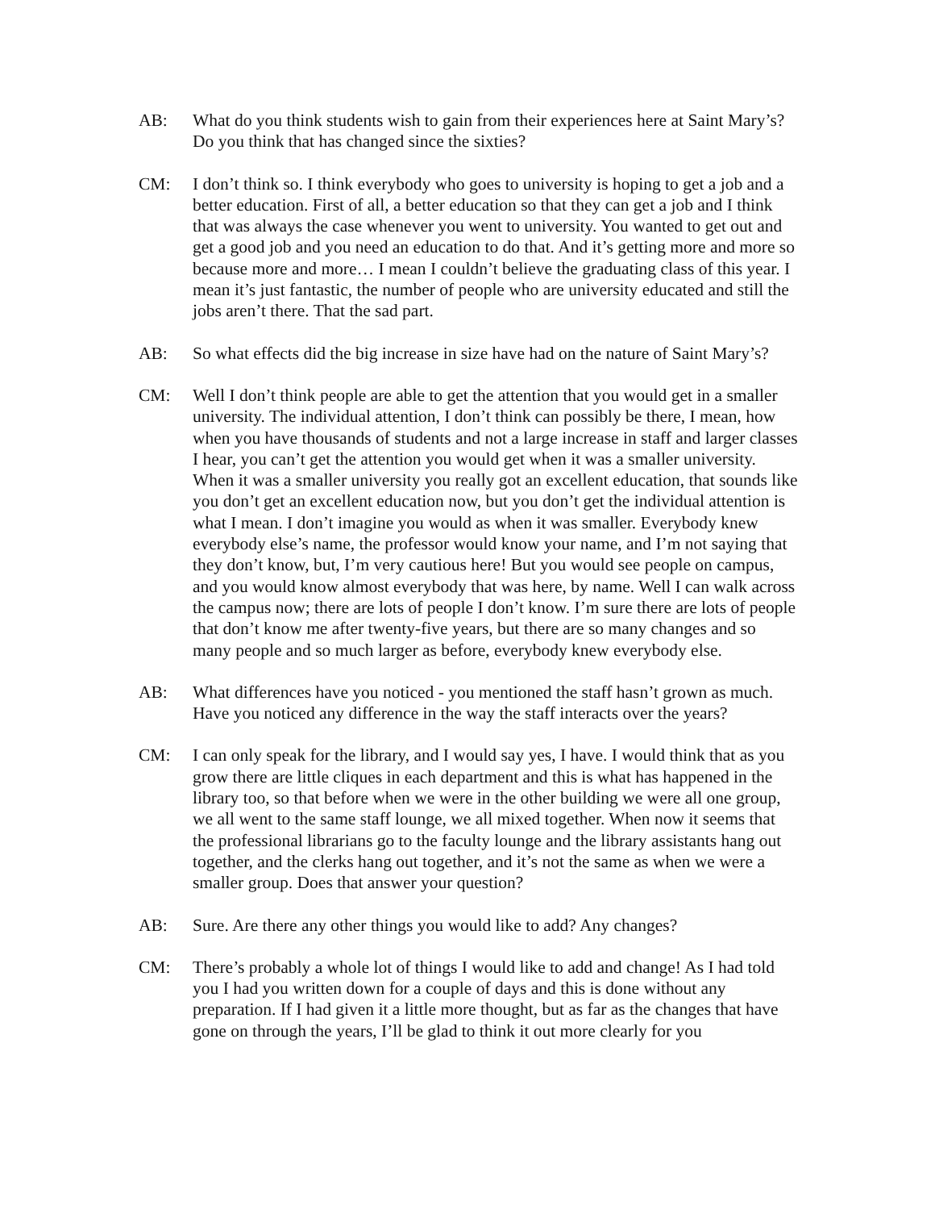AB: What do you think students wish to gain from their experiences here at Saint Mary’s? Do you think that has changed since the sixties?
CM: I don’t think so. I think everybody who goes to university is hoping to get a job and a better education. First of all, a better education so that they can get a job and I think that was always the case whenever you went to university. You wanted to get out and get a good job and you need an education to do that. And it’s getting more and more so because more and more… I mean I couldn’t believe the graduating class of this year. I mean it’s just fantastic, the number of people who are university educated and still the jobs aren’t there. That the sad part.
AB: So what effects did the big increase in size have had on the nature of Saint Mary’s?
CM: Well I don’t think people are able to get the attention that you would get in a smaller university. The individual attention, I don’t think can possibly be there, I mean, how when you have thousands of students and not a large increase in staff and larger classes I hear, you can’t get the attention you would get when it was a smaller university. When it was a smaller university you really got an excellent education, that sounds like you don’t get an excellent education now, but you don’t get the individual attention is what I mean. I don’t imagine you would as when it was smaller. Everybody knew everybody else’s name, the professor would know your name, and I’m not saying that they don’t know, but, I’m very cautious here! But you would see people on campus, and you would know almost everybody that was here, by name. Well I can walk across the campus now; there are lots of people I don’t know. I’m sure there are lots of people that don’t know me after twenty-five years, but there are so many changes and so many people and so much larger as before, everybody knew everybody else.
AB: What differences have you noticed - you mentioned the staff hasn’t grown as much. Have you noticed any difference in the way the staff interacts over the years?
CM: I can only speak for the library, and I would say yes, I have. I would think that as you grow there are little cliques in each department and this is what has happened in the library too, so that before when we were in the other building we were all one group, we all went to the same staff lounge, we all mixed together. When now it seems that the professional librarians go to the faculty lounge and the library assistants hang out together, and the clerks hang out together, and it’s not the same as when we were a smaller group. Does that answer your question?
AB: Sure. Are there any other things you would like to add? Any changes?
CM: There’s probably a whole lot of things I would like to add and change! As I had told you I had you written down for a couple of days and this is done without any preparation. If I had given it a little more thought, but as far as the changes that have gone on through the years, I’ll be glad to think it out more clearly for you